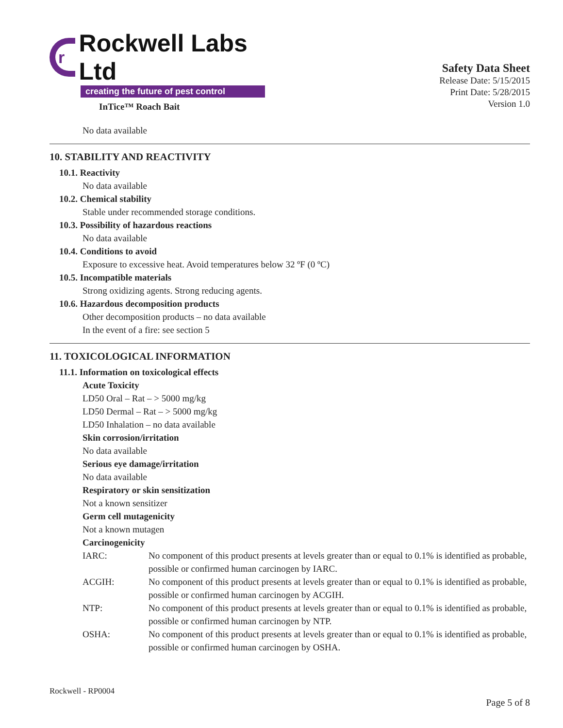r Rockwell Labs Ltd
creating the future of pest control
InTice™ Roach Bait
Safety Data Sheet
Release Date: 5/15/2015
Print Date: 5/28/2015
Version 1.0
No data available
10. STABILITY AND REACTIVITY
10.1. Reactivity
No data available
10.2. Chemical stability
Stable under recommended storage conditions.
10.3. Possibility of hazardous reactions
No data available
10.4. Conditions to avoid
Exposure to excessive heat. Avoid temperatures below 32 ºF (0 ºC)
10.5. Incompatible materials
Strong oxidizing agents. Strong reducing agents.
10.6. Hazardous decomposition products
Other decomposition products – no data available
In the event of a fire: see section 5
11. TOXICOLOGICAL INFORMATION
11.1. Information on toxicological effects
Acute Toxicity
LD50 Oral – Rat – > 5000 mg/kg
LD50 Dermal – Rat – > 5000 mg/kg
LD50 Inhalation – no data available
Skin corrosion/irritation
No data available
Serious eye damage/irritation
No data available
Respiratory or skin sensitization
Not a known sensitizer
Germ cell mutagenicity
Not a known mutagen
Carcinogenicity
IARC: No component of this product presents at levels greater than or equal to 0.1% is identified as probable, possible or confirmed human carcinogen by IARC.
ACGIH: No component of this product presents at levels greater than or equal to 0.1% is identified as probable, possible or confirmed human carcinogen by ACGIH.
NTP: No component of this product presents at levels greater than or equal to 0.1% is identified as probable, possible or confirmed human carcinogen by NTP.
OSHA: No component of this product presents at levels greater than or equal to 0.1% is identified as probable, possible or confirmed human carcinogen by OSHA.
Rockwell - RP0004
Page 5 of 8